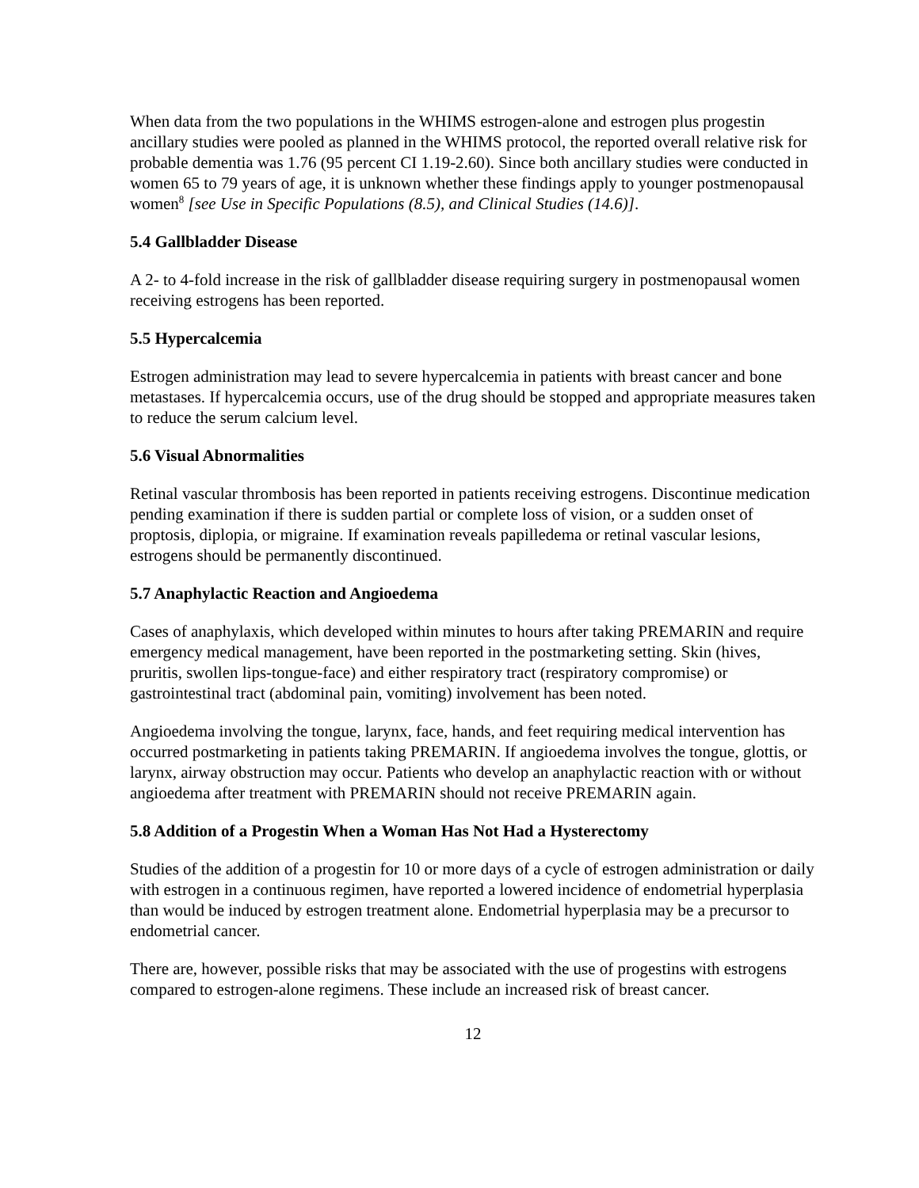When data from the two populations in the WHIMS estrogen-alone and estrogen plus progestin ancillary studies were pooled as planned in the WHIMS protocol, the reported overall relative risk for probable dementia was 1.76 (95 percent CI 1.19-2.60). Since both ancillary studies were conducted in women 65 to 79 years of age, it is unknown whether these findings apply to younger postmenopausal women<sup>8</sup> [see Use in Specific Populations (8.5), and Clinical Studies (14.6)].
5.4 Gallbladder Disease
A 2- to 4-fold increase in the risk of gallbladder disease requiring surgery in postmenopausal women receiving estrogens has been reported.
5.5 Hypercalcemia
Estrogen administration may lead to severe hypercalcemia in patients with breast cancer and bone metastases. If hypercalcemia occurs, use of the drug should be stopped and appropriate measures taken to reduce the serum calcium level.
5.6 Visual Abnormalities
Retinal vascular thrombosis has been reported in patients receiving estrogens. Discontinue medication pending examination if there is sudden partial or complete loss of vision, or a sudden onset of proptosis, diplopia, or migraine. If examination reveals papilledema or retinal vascular lesions, estrogens should be permanently discontinued.
5.7 Anaphylactic Reaction and Angioedema
Cases of anaphylaxis, which developed within minutes to hours after taking PREMARIN and require emergency medical management, have been reported in the postmarketing setting. Skin (hives, pruritis, swollen lips-tongue-face) and either respiratory tract (respiratory compromise) or gastrointestinal tract (abdominal pain, vomiting) involvement has been noted.
Angioedema involving the tongue, larynx, face, hands, and feet requiring medical intervention has occurred postmarketing in patients taking PREMARIN. If angioedema involves the tongue, glottis, or larynx, airway obstruction may occur. Patients who develop an anaphylactic reaction with or without angioedema after treatment with PREMARIN should not receive PREMARIN again.
5.8 Addition of a Progestin When a Woman Has Not Had a Hysterectomy
Studies of the addition of a progestin for 10 or more days of a cycle of estrogen administration or daily with estrogen in a continuous regimen, have reported a lowered incidence of endometrial hyperplasia than would be induced by estrogen treatment alone. Endometrial hyperplasia may be a precursor to endometrial cancer.
There are, however, possible risks that may be associated with the use of progestins with estrogens compared to estrogen-alone regimens. These include an increased risk of breast cancer.
12